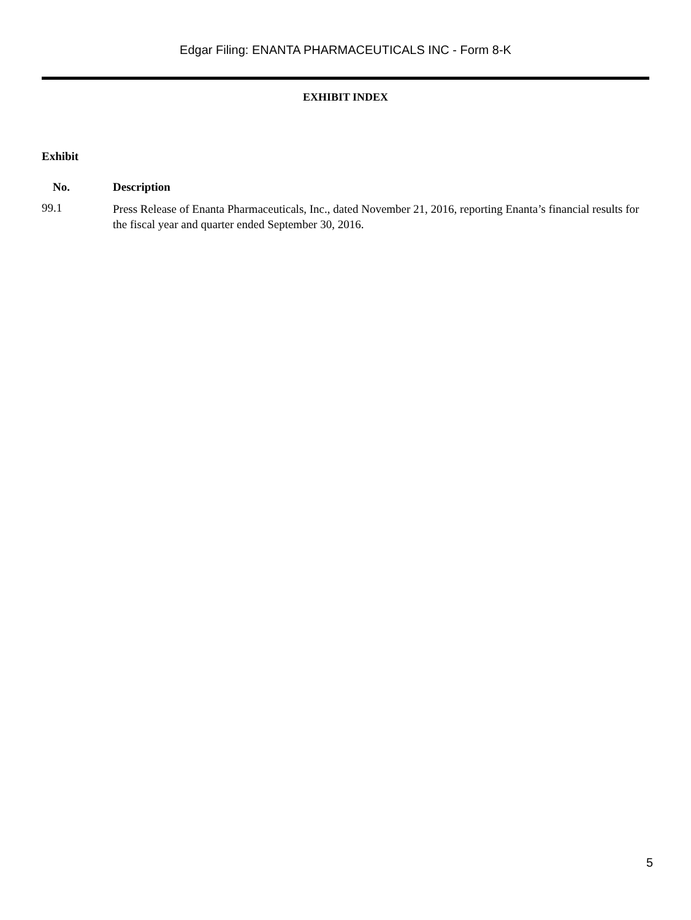Edgar Filing: ENANTA PHARMACEUTICALS INC - Form 8-K
EXHIBIT INDEX
| Exhibit | |
| --- | --- |
| No. | Description |
| 99.1 | Press Release of Enanta Pharmaceuticals, Inc., dated November 21, 2016, reporting Enanta’s financial results for the fiscal year and quarter ended September 30, 2016. |
5